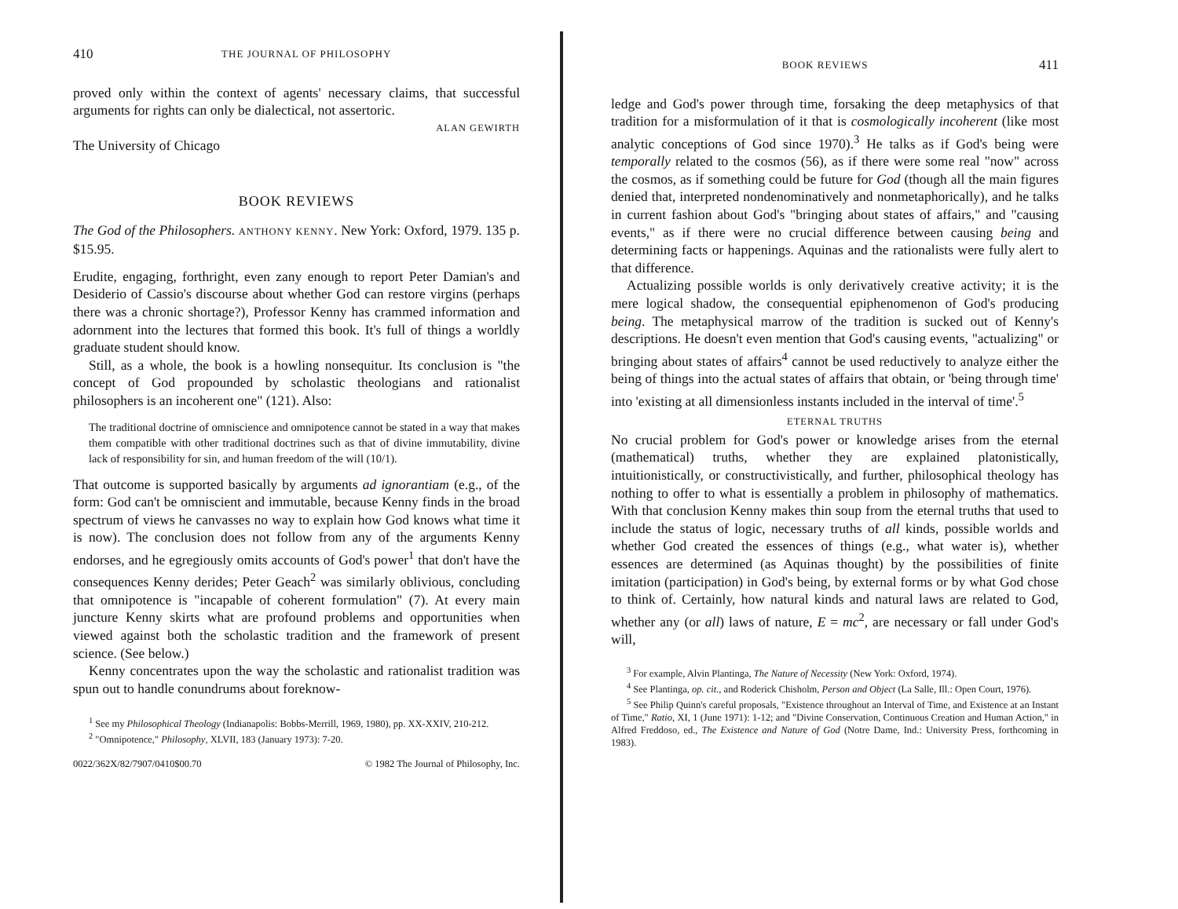410 THE JOURNAL OF PHILOSOPHY
proved only within the context of agents' necessary claims, that successful arguments for rights can only be dialectical, not assertoric.
ALAN GEWIRTH
The University of Chicago
BOOK REVIEWS
The God of the Philosophers. ANTHONY KENNY. New York: Oxford, 1979. 135 p. $15.95.
Erudite, engaging, forthright, even zany enough to report Peter Damian's and Desiderio of Cassio's discourse about whether God can restore virgins (perhaps there was a chronic shortage?), Professor Kenny has crammed information and adornment into the lectures that formed this book. It's full of things a worldly graduate student should know.
Still, as a whole, the book is a howling nonsequitur. Its conclusion is "the concept of God propounded by scholastic theologians and rationalist philosophers is an incoherent one" (121). Also:
The traditional doctrine of omniscience and omnipotence cannot be stated in a way that makes them compatible with other traditional doctrines such as that of divine immutability, divine lack of responsibility for sin, and human freedom of the will (10/1).
That outcome is supported basically by arguments ad ignorantiam (e.g., of the form: God can't be omniscient and immutable, because Kenny finds in the broad spectrum of views he canvasses no way to explain how God knows what time it is now). The conclusion does not follow from any of the arguments Kenny endorses, and he egregiously omits accounts of God's power<sup>1</sup> that don't have the consequences Kenny derides; Peter Geach<sup>2</sup> was similarly oblivious, concluding that omnipotence is "incapable of coherent formulation" (7). At every main juncture Kenny skirts what are profound problems and opportunities when viewed against both the scholastic tradition and the framework of present science. (See below.)
Kenny concentrates upon the way the scholastic and rationalist tradition was spun out to handle conundrums about foreknow-
<sup>1</sup> See my Philosophical Theology (Indianapolis: Bobbs-Merrill, 1969, 1980), pp. XX-XXIV, 210-212.
<sup>2</sup> "Omnipotence," Philosophy, XLVII, 183 (January 1973): 7-20.
0022/362X/82/7907/0410$00.70 © 1982 The Journal of Philosophy, Inc.
BOOK REVIEWS 411
ledge and God's power through time, forsaking the deep metaphysics of that tradition for a misformulation of it that is cosmologically incoherent (like most analytic conceptions of God since 1970).<sup>3</sup> He talks as if God's being were temporally related to the cosmos (56), as if there were some real "now" across the cosmos, as if something could be future for God (though all the main figures denied that, interpreted nondenominatively and nonmetaphorically), and he talks in current fashion about God's "bringing about states of affairs," and "causing events," as if there were no crucial difference between causing being and determining facts or happenings. Aquinas and the rationalists were fully alert to that difference.
Actualizing possible worlds is only derivatively creative activity; it is the mere logical shadow, the consequential epiphenomenon of God's producing being. The metaphysical marrow of the tradition is sucked out of Kenny's descriptions. He doesn't even mention that God's causing events, "actualizing" or bringing about states of affairs<sup>4</sup> cannot be used reductively to analyze either the being of things into the actual states of affairs that obtain, or 'being through time' into 'existing at all dimensionless instants included in the interval of time'.<sup>5</sup>
ETERNAL TRUTHS
No crucial problem for God's power or knowledge arises from the eternal (mathematical) truths, whether they are explained platonistically, intuitionistically, or constructivistically, and further, philosophical theology has nothing to offer to what is essentially a problem in philosophy of mathematics. With that conclusion Kenny makes thin soup from the eternal truths that used to include the status of logic, necessary truths of all kinds, possible worlds and whether God created the essences of things (e.g., what water is), whether essences are determined (as Aquinas thought) by the possibilities of finite imitation (participation) in God's being, by external forms or by what God chose to think of. Certainly, how natural kinds and natural laws are related to God, whether any (or all) laws of nature, E = mc<sup>2</sup>, are necessary or fall under God's will,
<sup>3</sup> For example, Alvin Plantinga, The Nature of Necessity (New York: Oxford, 1974).
<sup>4</sup> See Plantinga, op. cit., and Roderick Chisholm, Person and Object (La Salle, Ill.: Open Court, 1976).
<sup>5</sup> See Philip Quinn's careful proposals, "Existence throughout an Interval of Time, and Existence at an Instant of Time," Ratio, XI, 1 (June 1971): 1-12; and "Divine Conservation, Continuous Creation and Human Action," in Alfred Freddoso, ed., The Existence and Nature of God (Notre Dame, Ind.: University Press, forthcoming in 1983).